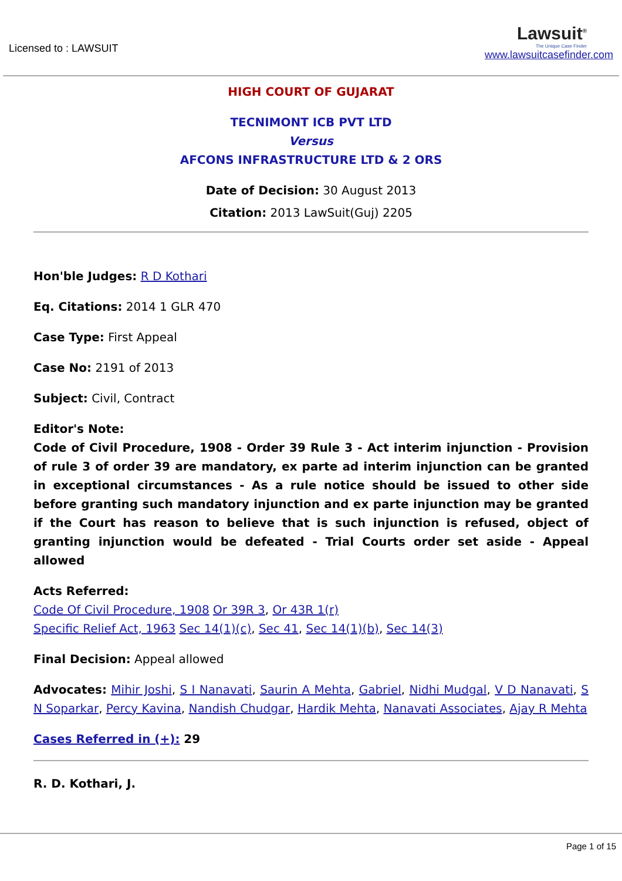Licensed to : LAWSUIT
Lawsuit<sup>®</sup>
The Unique Case Finder
www.lawsuitcasefinder.com
HIGH COURT OF GUJARAT
TECNIMONT ICB PVT LTD
Versus
AFCONS INFRASTRUCTURE LTD & 2 ORS
Date of Decision: 30 August 2013
Citation: 2013 LawSuit(Guj) 2205
Hon'ble Judges: R D Kothari
Eq. Citations: 2014 1 GLR 470
Case Type: First Appeal
Case No: 2191 of 2013
Subject: Civil, Contract
Editor's Note:
Code of Civil Procedure, 1908 - Order 39 Rule 3 - Act interim injunction - Provision of rule 3 of order 39 are mandatory, ex parte ad interim injunction can be granted in exceptional circumstances - As a rule notice should be issued to other side before granting such mandatory injunction and ex parte injunction may be granted if the Court has reason to believe that is such injunction is refused, object of granting injunction would be defeated - Trial Courts order set aside - Appeal allowed
Acts Referred:
Code Of Civil Procedure, 1908 Or 39R 3, Or 43R 1(r)
Specific Relief Act, 1963 Sec 14(1)(c), Sec 41, Sec 14(1)(b), Sec 14(3)
Final Decision: Appeal allowed
Advocates: Mihir Joshi, S I Nanavati, Saurin A Mehta, Gabriel, Nidhi Mudgal, V D Nanavati, S N Soparkar, Percy Kavina, Nandish Chudgar, Hardik Mehta, Nanavati Associates, Ajay R Mehta
Cases Referred in (+): 29
R. D. Kothari, J.
Page 1 of 15